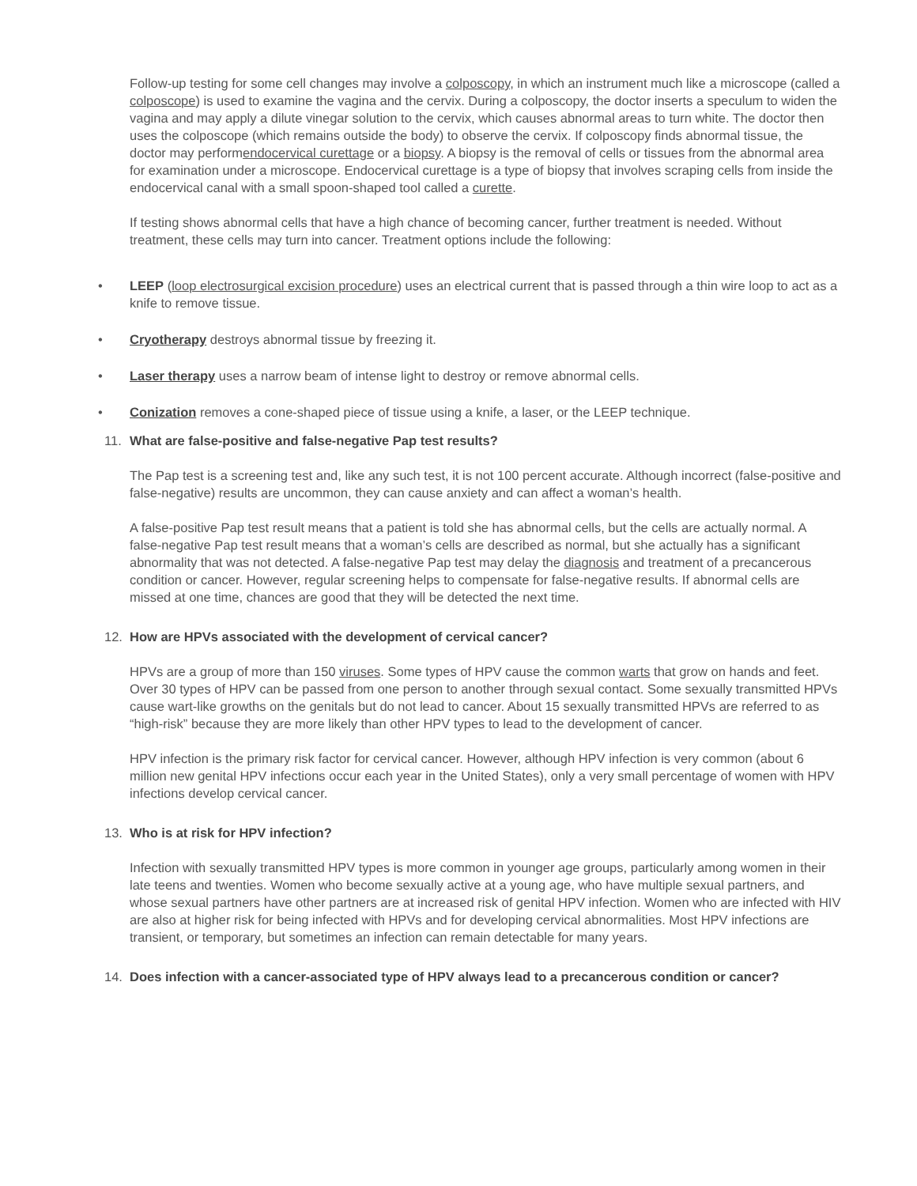Follow-up testing for some cell changes may involve a colposcopy, in which an instrument much like a microscope (called a colposcope) is used to examine the vagina and the cervix. During a colposcopy, the doctor inserts a speculum to widen the vagina and may apply a dilute vinegar solution to the cervix, which causes abnormal areas to turn white. The doctor then uses the colposcope (which remains outside the body) to observe the cervix. If colposcopy finds abnormal tissue, the doctor may performendocervical curettage or a biopsy. A biopsy is the removal of cells or tissues from the abnormal area for examination under a microscope. Endocervical curettage is a type of biopsy that involves scraping cells from inside the endocervical canal with a small spoon-shaped tool called a curette.
If testing shows abnormal cells that have a high chance of becoming cancer, further treatment is needed. Without treatment, these cells may turn into cancer. Treatment options include the following:
• LEEP (loop electrosurgical excision procedure) uses an electrical current that is passed through a thin wire loop to act as a knife to remove tissue.
• Cryotherapy destroys abnormal tissue by freezing it.
• Laser therapy uses a narrow beam of intense light to destroy or remove abnormal cells.
• Conization removes a cone-shaped piece of tissue using a knife, a laser, or the LEEP technique.
11. What are false-positive and false-negative Pap test results?
The Pap test is a screening test and, like any such test, it is not 100 percent accurate. Although incorrect (false-positive and false-negative) results are uncommon, they can cause anxiety and can affect a woman’s health.
A false-positive Pap test result means that a patient is told she has abnormal cells, but the cells are actually normal. A false-negative Pap test result means that a woman’s cells are described as normal, but she actually has a significant abnormality that was not detected. A false-negative Pap test may delay the diagnosis and treatment of a precancerous condition or cancer. However, regular screening helps to compensate for false-negative results. If abnormal cells are missed at one time, chances are good that they will be detected the next time.
12. How are HPVs associated with the development of cervical cancer?
HPVs are a group of more than 150 viruses. Some types of HPV cause the common warts that grow on hands and feet. Over 30 types of HPV can be passed from one person to another through sexual contact. Some sexually transmitted HPVs cause wart-like growths on the genitals but do not lead to cancer. About 15 sexually transmitted HPVs are referred to as “high-risk” because they are more likely than other HPV types to lead to the development of cancer.
HPV infection is the primary risk factor for cervical cancer. However, although HPV infection is very common (about 6 million new genital HPV infections occur each year in the United States), only a very small percentage of women with HPV infections develop cervical cancer.
13. Who is at risk for HPV infection?
Infection with sexually transmitted HPV types is more common in younger age groups, particularly among women in their late teens and twenties. Women who become sexually active at a young age, who have multiple sexual partners, and whose sexual partners have other partners are at increased risk of genital HPV infection. Women who are infected with HIV are also at higher risk for being infected with HPVs and for developing cervical abnormalities. Most HPV infections are transient, or temporary, but sometimes an infection can remain detectable for many years.
14. Does infection with a cancer-associated type of HPV always lead to a precancerous condition or cancer?